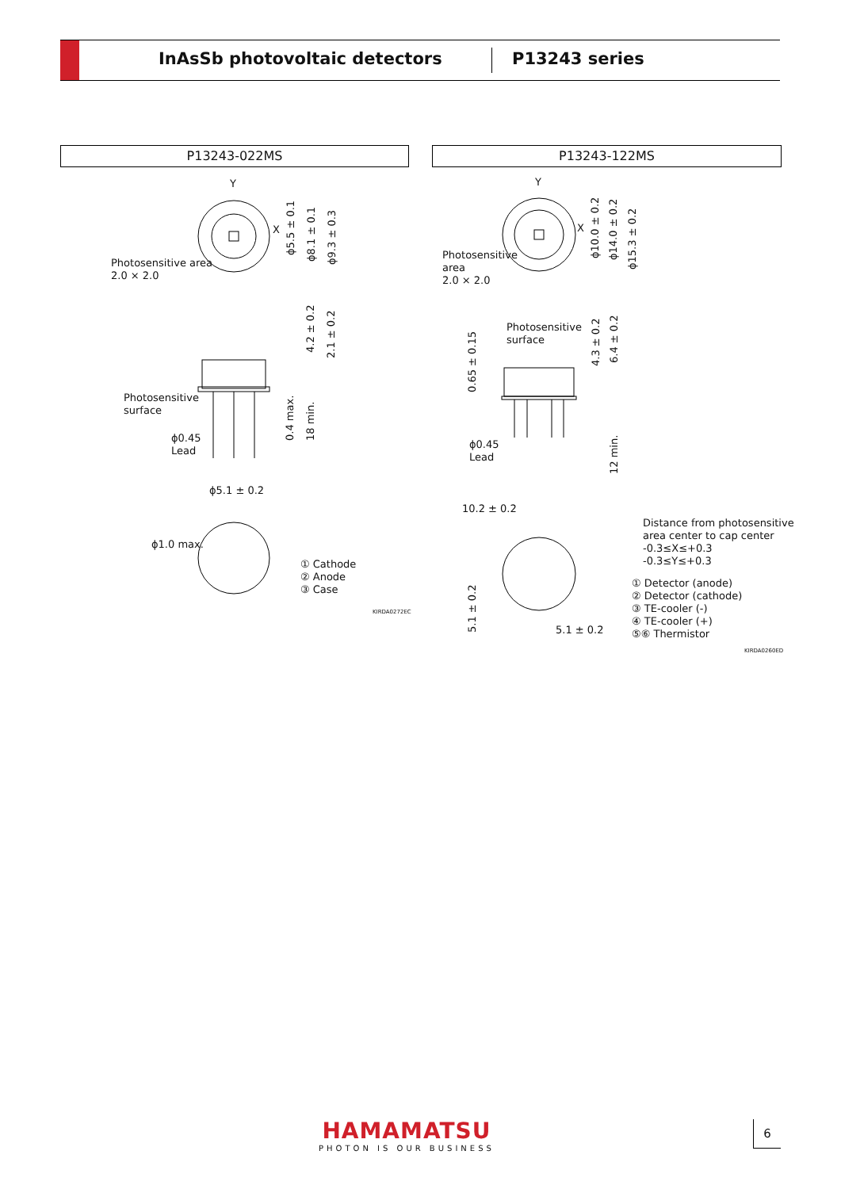InAsSb photovoltaic detectors P13243 series
P13243-022MS P13243-122MS
Y
X
Photosensitive area
2.0 × 2.0
Photosensitive
surface
ϕ0.45
Lead
ϕ5.1 ± 0.2
ϕ1.0 max.
① Cathode
② Anode
③ Case
KIRDA0272EC
ϕ5.5 ± 0.1
ϕ8.1 ± 0.1 ϕ9.3 ± 0.3
4.2 ± 0.2 2.1 ± 0.2
0.4 max. 18 min.
Y
X
Photosensitive
area
2.0 × 2.0
ϕ10.0 ± 0.2 ϕ14.0 ± 0.2
ϕ15.3 ± 0.2
Photosensitive
surface
0.65 ± 0.15
4.3 ± 0.2 6.4 ± 0.2
ϕ0.45
Lead
12 min.
10.2 ± 0.2
5.1 ± 0.2
5.1 ± 0.2
Distance from photosensitive
area center to cap center
-0.3≤X≤+0.3
-0.3≤Y≤+0.3
① Detector (anode)
② Detector (cathode)
③ TE-cooler (-)
④ TE-cooler (+)
⑤⑥ Thermistor
KIRDA0260ED
HAMAMATSU
PHOTON IS OUR BUSINESS
6